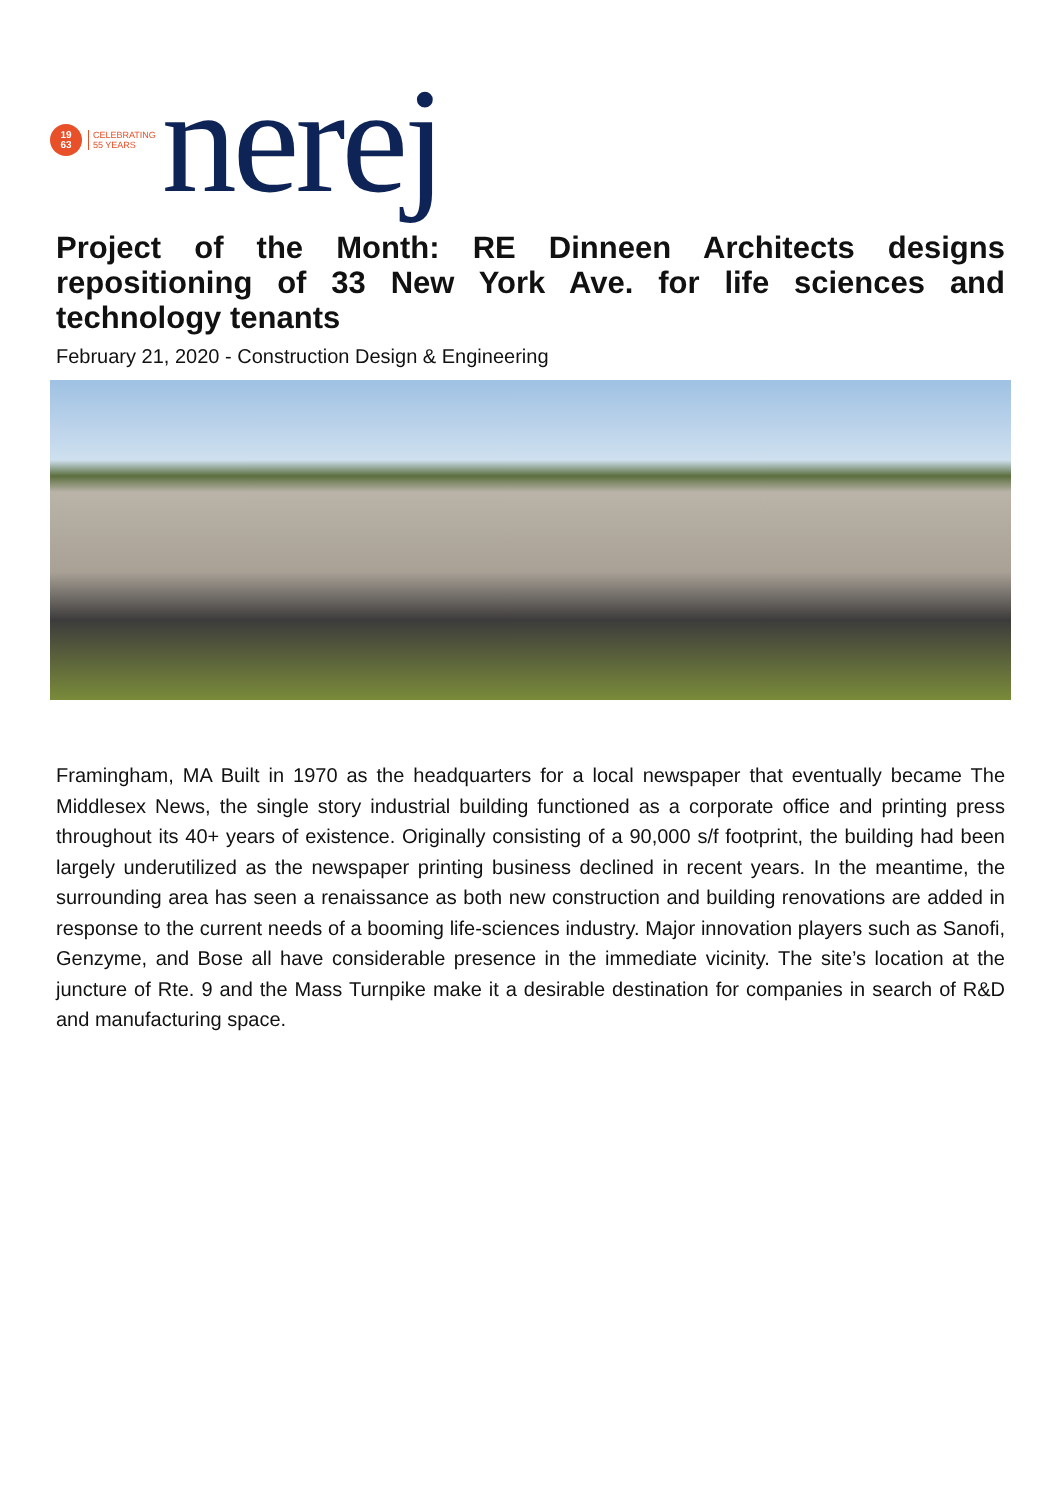19
63
CELEBRATING
55 YEARS
nerej
Project of the Month: RE Dinneen Architects designs repositioning of 33 New York Ave. for life sciences and technology tenants
February 21, 2020 - Construction Design & Engineering
Framingham, MA Built in 1970 as the headquarters for a local newspaper that eventually became The Middlesex News, the single story industrial building functioned as a corporate office and printing press throughout its 40+ years of existence. Originally consisting of a 90,000 s/f footprint, the building had been largely underutilized as the newspaper printing business declined in recent years. In the meantime, the surrounding area has seen a renaissance as both new construction and building renovations are added in response to the current needs of a booming life-sciences industry. Major innovation players such as Sanofi, Genzyme, and Bose all have considerable presence in the immediate vicinity. The site’s location at the juncture of Rte. 9 and the Mass Turnpike make it a desirable destination for companies in search of R&D and manufacturing space.